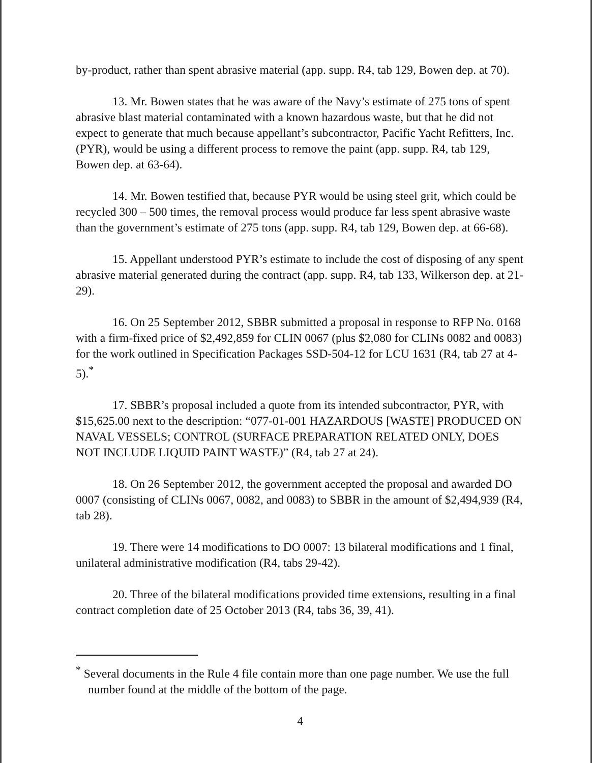by-product, rather than spent abrasive material (app. supp. R4, tab 129, Bowen dep. at 70).
13. Mr. Bowen states that he was aware of the Navy’s estimate of 275 tons of spent abrasive blast material contaminated with a known hazardous waste, but that he did not expect to generate that much because appellant’s subcontractor, Pacific Yacht Refitters, Inc. (PYR), would be using a different process to remove the paint (app. supp. R4, tab 129, Bowen dep. at 63-64).
14. Mr. Bowen testified that, because PYR would be using steel grit, which could be recycled 300 – 500 times, the removal process would produce far less spent abrasive waste than the government’s estimate of 275 tons (app. supp. R4, tab 129, Bowen dep. at 66-68).
15. Appellant understood PYR’s estimate to include the cost of disposing of any spent abrasive material generated during the contract (app. supp. R4, tab 133, Wilkerson dep. at 21-29).
16. On 25 September 2012, SBBR submitted a proposal in response to RFP No. 0168 with a firm-fixed price of $2,492,859 for CLIN 0067 (plus $2,080 for CLINs 0082 and 0083) for the work outlined in Specification Packages SSD-504-12 for LCU 1631 (R4, tab 27 at 4-5).<sup>*</sup>
17. SBBR’s proposal included a quote from its intended subcontractor, PYR, with $15,625.00 next to the description: “077-01-001 HAZARDOUS [WASTE] PRODUCED ON NAVAL VESSELS; CONTROL (SURFACE PREPARATION RELATED ONLY, DOES NOT INCLUDE LIQUID PAINT WASTE)” (R4, tab 27 at 24).
18. On 26 September 2012, the government accepted the proposal and awarded DO 0007 (consisting of CLINs 0067, 0082, and 0083) to SBBR in the amount of $2,494,939 (R4, tab 28).
19. There were 14 modifications to DO 0007: 13 bilateral modifications and 1 final, unilateral administrative modification (R4, tabs 29-42).
20. Three of the bilateral modifications provided time extensions, resulting in a final contract completion date of 25 October 2013 (R4, tabs 36, 39, 41).
<sup>*</sup> Several documents in the Rule 4 file contain more than one page number. We use the full number found at the middle of the bottom of the page.
4